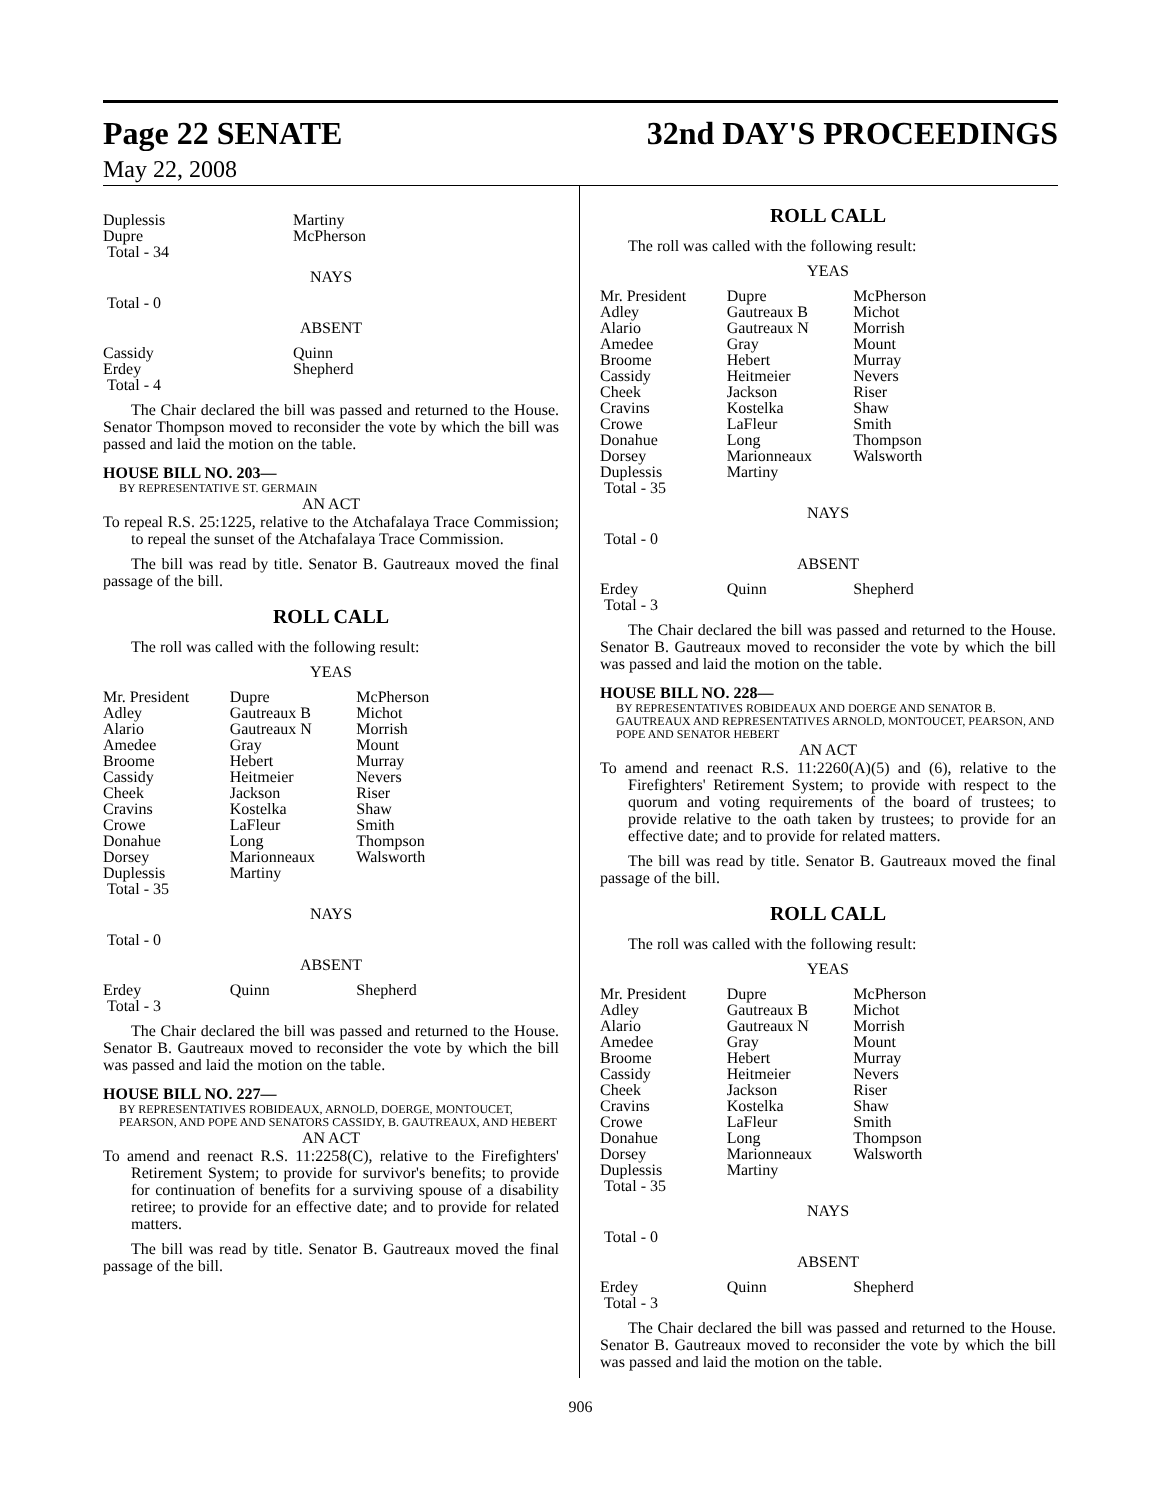Page 22 SENATE
32nd DAY'S PROCEEDINGS
May 22, 2008
| Duplessis | Martiny |
| Dupre | McPherson |
| Total - 34 | |
NAYS
Total - 0
ABSENT
| Cassidy | Quinn |
| Erdey | Shepherd |
| Total - 4 | |
The Chair declared the bill was passed and returned to the House. Senator Thompson moved to reconsider the vote by which the bill was passed and laid the motion on the table.
HOUSE BILL NO. 203—
BY REPRESENTATIVE ST. GERMAIN
AN ACT
To repeal R.S. 25:1225, relative to the Atchafalaya Trace Commission; to repeal the sunset of the Atchafalaya Trace Commission.
The bill was read by title. Senator B. Gautreaux moved the final passage of the bill.
ROLL CALL
The roll was called with the following result:
YEAS
| Mr. President | Dupre | McPherson |
| Adley | Gautreaux B | Michot |
| Alario | Gautreaux N | Morrish |
| Amedee | Gray | Mount |
| Broome | Hebert | Murray |
| Cassidy | Heitmeier | Nevers |
| Cheek | Jackson | Riser |
| Cravins | Kostelka | Shaw |
| Crowe | LaFleur | Smith |
| Donahue | Long | Thompson |
| Dorsey | Marionneaux | Walsworth |
| Duplessis | Martiny | |
| Total - 35 | | |
NAYS
Total - 0
ABSENT
| Erdey | Quinn | Shepherd |
| Total - 3 | | |
The Chair declared the bill was passed and returned to the House. Senator B. Gautreaux moved to reconsider the vote by which the bill was passed and laid the motion on the table.
HOUSE BILL NO. 227—
BY REPRESENTATIVES ROBIDEAUX, ARNOLD, DOERGE, MONTOUCET, PEARSON, AND POPE AND SENATORS CASSIDY, B. GAUTREAUX, AND HEBERT
AN ACT
To amend and reenact R.S. 11:2258(C), relative to the Firefighters' Retirement System; to provide for survivor's benefits; to provide for continuation of benefits for a surviving spouse of a disability retiree; to provide for an effective date; and to provide for related matters.
The bill was read by title. Senator B. Gautreaux moved the final passage of the bill.
ROLL CALL
The roll was called with the following result:
YEAS
| Mr. President | Dupre | McPherson |
| Adley | Gautreaux B | Michot |
| Alario | Gautreaux N | Morrish |
| Amedee | Gray | Mount |
| Broome | Hebert | Murray |
| Cassidy | Heitmeier | Nevers |
| Cheek | Jackson | Riser |
| Cravins | Kostelka | Shaw |
| Crowe | LaFleur | Smith |
| Donahue | Long | Thompson |
| Dorsey | Marionneaux | Walsworth |
| Duplessis | Martiny | |
| Total - 35 | | |
NAYS
Total - 0
ABSENT
| Erdey | Quinn | Shepherd |
| Total - 3 | | |
The Chair declared the bill was passed and returned to the House. Senator B. Gautreaux moved to reconsider the vote by which the bill was passed and laid the motion on the table.
HOUSE BILL NO. 228—
BY REPRESENTATIVES ROBIDEAUX AND DOERGE AND SENATOR B. GAUTREAUX AND REPRESENTATIVES ARNOLD, MONTOUCET, PEARSON, AND POPE AND SENATOR HEBERT
AN ACT
To amend and reenact R.S. 11:2260(A)(5) and (6), relative to the Firefighters' Retirement System; to provide with respect to the quorum and voting requirements of the board of trustees; to provide relative to the oath taken by trustees; to provide for an effective date; and to provide for related matters.
The bill was read by title. Senator B. Gautreaux moved the final passage of the bill.
ROLL CALL
The roll was called with the following result:
YEAS
| Mr. President | Dupre | McPherson |
| Adley | Gautreaux B | Michot |
| Alario | Gautreaux N | Morrish |
| Amedee | Gray | Mount |
| Broome | Hebert | Murray |
| Cassidy | Heitmeier | Nevers |
| Cheek | Jackson | Riser |
| Cravins | Kostelka | Shaw |
| Crowe | LaFleur | Smith |
| Donahue | Long | Thompson |
| Dorsey | Marionneaux | Walsworth |
| Duplessis | Martiny | |
| Total - 35 | | |
NAYS
Total - 0
ABSENT
| Erdey | Quinn | Shepherd |
| Total - 3 | | |
The Chair declared the bill was passed and returned to the House. Senator B. Gautreaux moved to reconsider the vote by which the bill was passed and laid the motion on the table.
906